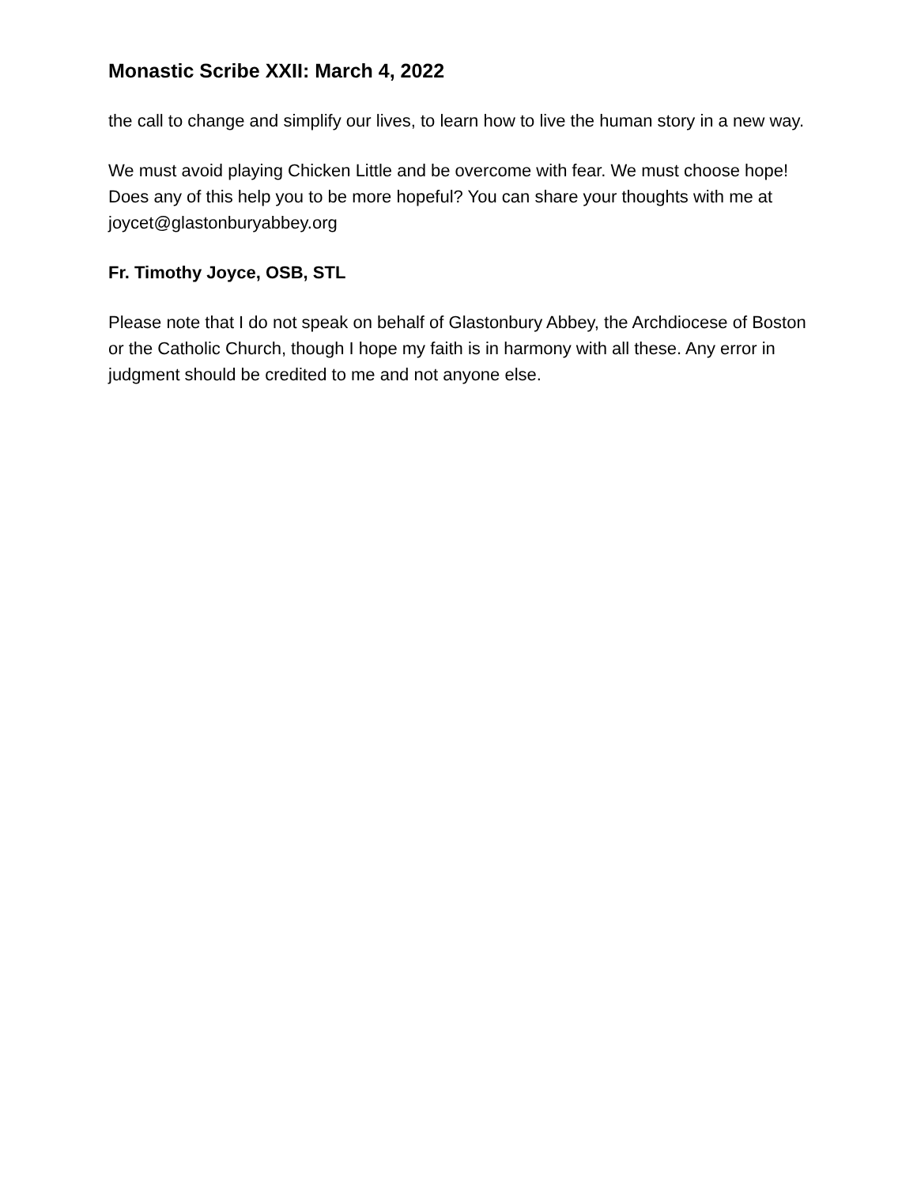Monastic Scribe XXII: March 4, 2022
the call to change and simplify our lives, to learn how to live the human story in a new way.
We must avoid playing Chicken Little and be overcome with fear. We must choose hope! Does any of this help you to be more hopeful? You can share your thoughts with me at joycet@glastonburyabbey.org
Fr. Timothy Joyce, OSB, STL
Please note that I do not speak on behalf of Glastonbury Abbey, the Archdiocese of Boston or the Catholic Church, though I hope my faith is in harmony with all these. Any error in judgment should be credited to me and not anyone else.